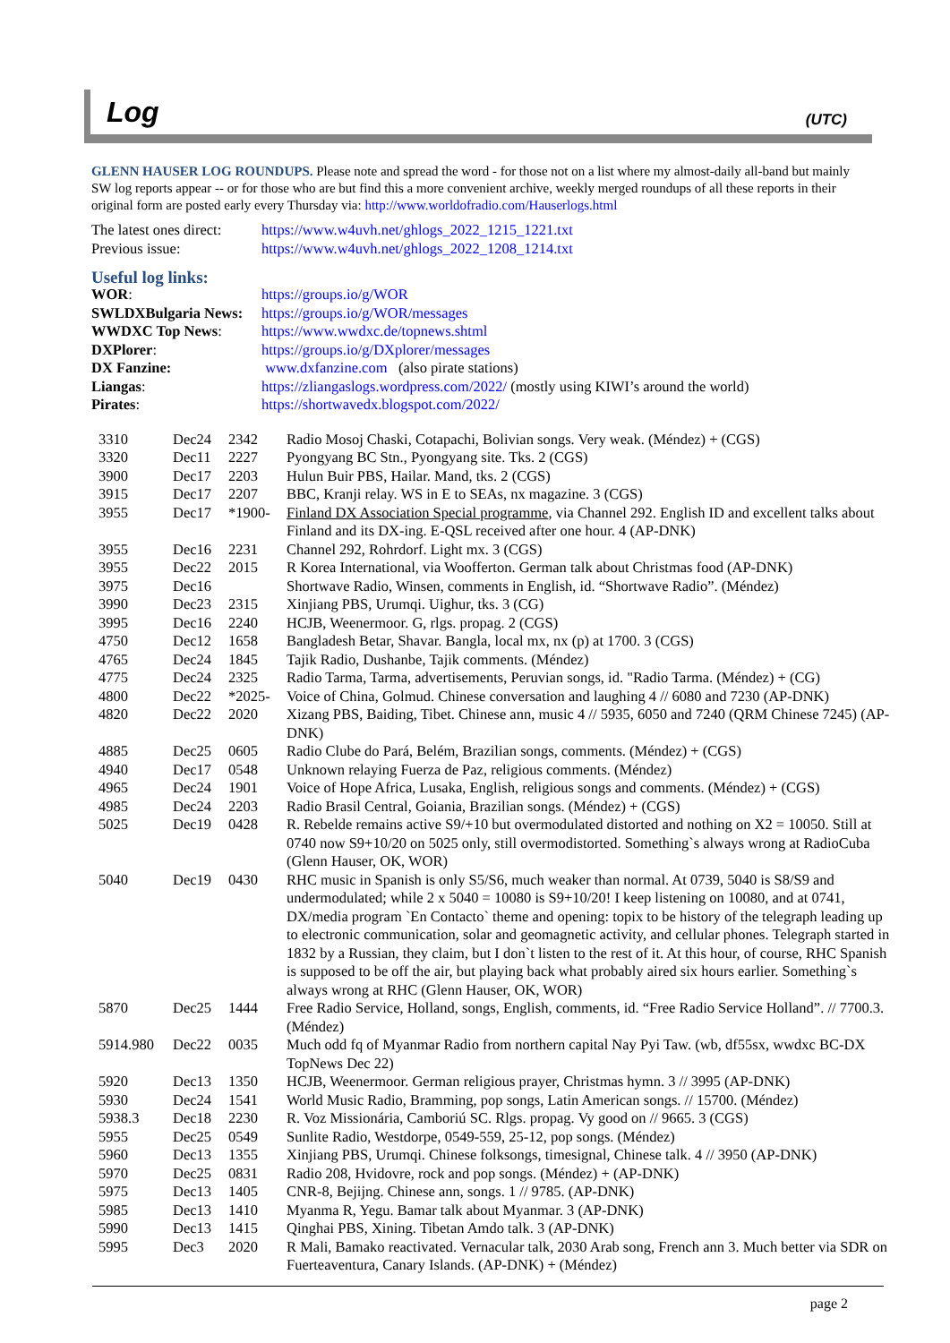Log
(UTC)
GLENN HAUSER LOG ROUNDUPS. Please note and spread the word - for those not on a list where my almost-daily all-band but mainly SW log reports appear -- or for those who are but find this a more convenient archive, weekly merged roundups of all these reports in their original form are posted early every Thursday via: http://www.worldofradio.com/Hauserlogs.html
| The latest ones direct: | https://www.w4uvh.net/ghlogs_2022_1215_1221.txt |
| Previous issue: | https://www.w4uvh.net/ghlogs_2022_1208_1214.txt |
Useful log links:
| WOR : | https://groups.io/g/WOR |
| SWLDXBulgaria News: | https://groups.io/g/WOR/messages |
| WWDXC Top News : | https://www.wwdxc.de/topnews.shtml |
| DXPlorer : | https://groups.io/g/DXplorer/messages |
| DX Fanzine: | www.dxfanzine.com (also pirate stations) |
| Liangas : | https://zliangaslogs.wordpress.com/2022/ (mostly using KIWI’s around the world) |
| Pirates : | https://shortwavedx.blogspot.com/2022/ |
| 3310 | Dec24 | 2342 | Radio Mosoj Chaski, Cotapachi, Bolivian songs. Very weak. (Méndez) + (CGS) |
| 3320 | Dec11 | 2227 | Pyongyang BC Stn., Pyongyang site. Tks. 2 (CGS) |
| 3900 | Dec17 | 2203 | Hulun Buir PBS, Hailar. Mand, tks. 2 (CGS) |
| 3915 | Dec17 | 2207 | BBC, Kranji relay. WS in E to SEAs, nx magazine. 3 (CGS) |
| 3955 | Dec17 | *1900- | Finland DX Association Special programme , via Channel 292. English ID and excellent talks about Finland and its DX-ing. E-QSL received after one hour. 4 (AP-DNK) |
| 3955 | Dec16 | 2231 | Channel 292, Rohrdorf. Light mx. 3 (CGS) |
| 3955 | Dec22 | 2015 | R Korea International, via Woofferton. German talk about Christmas food (AP-DNK) |
| 3975 | Dec16 | | Shortwave Radio, Winsen, comments in English, id. “Shortwave Radio”. (Méndez) |
| 3990 | Dec23 | 2315 | Xinjiang PBS, Urumqi. Uighur, tks. 3 (CG) |
| 3995 | Dec16 | 2240 | HCJB, Weenermoor. G, rlgs. propag. 2 (CGS) |
| 4750 | Dec12 | 1658 | Bangladesh Betar, Shavar. Bangla, local mx, nx (p) at 1700. 3 (CGS) |
| 4765 | Dec24 | 1845 | Tajik Radio, Dushanbe, Tajik comments. (Méndez) |
| 4775 | Dec24 | 2325 | Radio Tarma, Tarma, advertisements, Peruvian songs, id. "Radio Tarma. (Méndez) + (CG) |
| 4800 | Dec22 | *2025- | Voice of China, Golmud. Chinese conversation and laughing 4 // 6080 and 7230 (AP-DNK) |
| 4820 | Dec22 | 2020 | Xizang PBS, Baiding, Tibet. Chinese ann, music 4 // 5935, 6050 and 7240 (QRM Chinese 7245) (AP-DNK) |
| 4885 | Dec25 | 0605 | Radio Clube do Pará, Belém, Brazilian songs, comments. (Méndez) + (CGS) |
| 4940 | Dec17 | 0548 | Unknown relaying Fuerza de Paz, religious comments. (Méndez) |
| 4965 | Dec24 | 1901 | Voice of Hope Africa, Lusaka, English, religious songs and comments. (Méndez) + (CGS) |
| 4985 | Dec24 | 2203 | Radio Brasil Central, Goiania, Brazilian songs. (Méndez) + (CGS) |
| 5025 | Dec19 | 0428 | R. Rebelde remains active S9/+10 but overmodulated distorted and nothing on X2 = 10050. Still at 0740 now S9+10/20 on 5025 only, still overmodistorted. Something`s always wrong at RadioCuba (Glenn Hauser, OK, WOR) |
| 5040 | Dec19 | 0430 | RHC music in Spanish is only S5/S6, much weaker than normal. At 0739, 5040 is S8/S9 and undermodulated; while 2 x 5040 = 10080 is S9+10/20! I keep listening on 10080, and at 0741, DX/media program `En Contacto` theme and opening: topix to be history of the telegraph leading up to electronic communication, solar and geomagnetic activity, and cellular phones. Telegraph started in 1832 by a Russian, they claim, but I don`t listen to the rest of it. At this hour, of course, RHC Spanish is supposed to be off the air, but playing back what probably aired six hours earlier. Something`s always wrong at RHC (Glenn Hauser, OK, WOR) |
| 5870 | Dec25 | 1444 | Free Radio Service, Holland, songs, English, comments, id. “Free Radio Service Holland”. // 7700.3. (Méndez) |
| 5914.980 | Dec22 | 0035 | Much odd fq of Myanmar Radio from northern capital Nay Pyi Taw. (wb, df55sx, wwdxc BC-DX TopNews Dec 22) |
| 5920 | Dec13 | 1350 | HCJB, Weenermoor. German religious prayer, Christmas hymn. 3 // 3995 (AP-DNK) |
| 5930 | Dec24 | 1541 | World Music Radio, Bramming, pop songs, Latin American songs. // 15700. (Méndez) |
| 5938.3 | Dec18 | 2230 | R. Voz Missionária, Camboriú SC. Rlgs. propag. Vy good on // 9665. 3 (CGS) |
| 5955 | Dec25 | 0549 | Sunlite Radio, Westdorpe, 0549-559, 25-12, pop songs. (Méndez) |
| 5960 | Dec13 | 1355 | Xinjiang PBS, Urumqi. Chinese folksongs, timesignal, Chinese talk. 4 // 3950 (AP-DNK) |
| 5970 | Dec25 | 0831 | Radio 208, Hvidovre, rock and pop songs. (Méndez) + (AP-DNK) |
| 5975 | Dec13 | 1405 | CNR-8, Bejijng. Chinese ann, songs. 1 // 9785. (AP-DNK) |
| 5985 | Dec13 | 1410 | Myanma R, Yegu. Bamar talk about Myanmar. 3 (AP-DNK) |
| 5990 | Dec13 | 1415 | Qinghai PBS, Xining. Tibetan Amdo talk. 3 (AP-DNK) |
| 5995 | Dec3 | 2020 | R Mali, Bamako reactivated. Vernacular talk, 2030 Arab song, French ann 3. Much better via SDR on Fuerteaventura, Canary Islands. (AP-DNK) + (Méndez) |
page 2